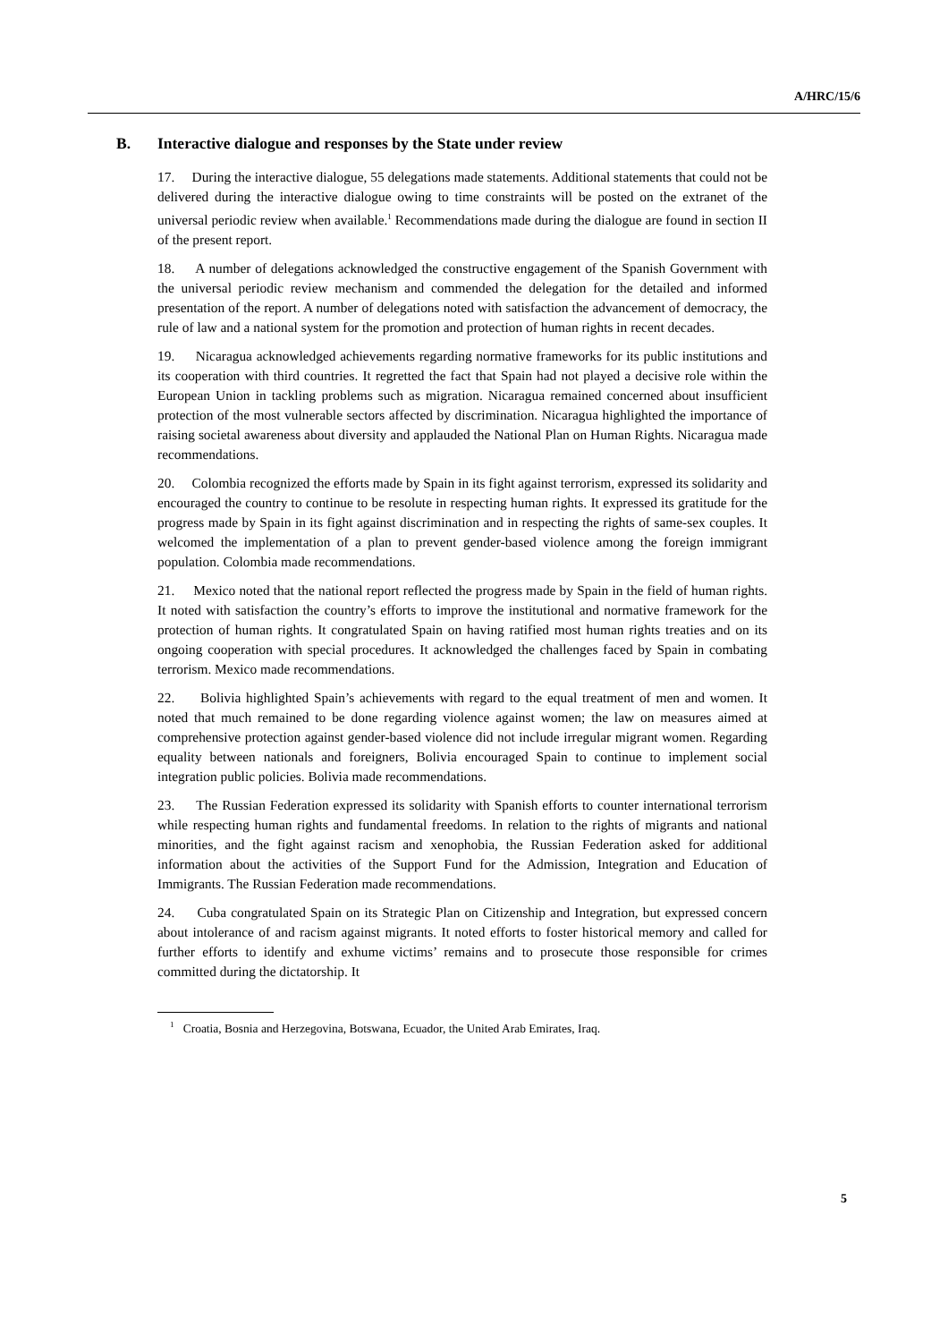A/HRC/15/6
B. Interactive dialogue and responses by the State under review
17. During the interactive dialogue, 55 delegations made statements. Additional statements that could not be delivered during the interactive dialogue owing to time constraints will be posted on the extranet of the universal periodic review when available.<sup>1</sup> Recommendations made during the dialogue are found in section II of the present report.
18. A number of delegations acknowledged the constructive engagement of the Spanish Government with the universal periodic review mechanism and commended the delegation for the detailed and informed presentation of the report. A number of delegations noted with satisfaction the advancement of democracy, the rule of law and a national system for the promotion and protection of human rights in recent decades.
19. Nicaragua acknowledged achievements regarding normative frameworks for its public institutions and its cooperation with third countries. It regretted the fact that Spain had not played a decisive role within the European Union in tackling problems such as migration. Nicaragua remained concerned about insufficient protection of the most vulnerable sectors affected by discrimination. Nicaragua highlighted the importance of raising societal awareness about diversity and applauded the National Plan on Human Rights. Nicaragua made recommendations.
20. Colombia recognized the efforts made by Spain in its fight against terrorism, expressed its solidarity and encouraged the country to continue to be resolute in respecting human rights. It expressed its gratitude for the progress made by Spain in its fight against discrimination and in respecting the rights of same-sex couples. It welcomed the implementation of a plan to prevent gender-based violence among the foreign immigrant population. Colombia made recommendations.
21. Mexico noted that the national report reflected the progress made by Spain in the field of human rights. It noted with satisfaction the country’s efforts to improve the institutional and normative framework for the protection of human rights. It congratulated Spain on having ratified most human rights treaties and on its ongoing cooperation with special procedures. It acknowledged the challenges faced by Spain in combating terrorism. Mexico made recommendations.
22. Bolivia highlighted Spain’s achievements with regard to the equal treatment of men and women. It noted that much remained to be done regarding violence against women; the law on measures aimed at comprehensive protection against gender-based violence did not include irregular migrant women. Regarding equality between nationals and foreigners, Bolivia encouraged Spain to continue to implement social integration public policies. Bolivia made recommendations.
23. The Russian Federation expressed its solidarity with Spanish efforts to counter international terrorism while respecting human rights and fundamental freedoms. In relation to the rights of migrants and national minorities, and the fight against racism and xenophobia, the Russian Federation asked for additional information about the activities of the Support Fund for the Admission, Integration and Education of Immigrants. The Russian Federation made recommendations.
24. Cuba congratulated Spain on its Strategic Plan on Citizenship and Integration, but expressed concern about intolerance of and racism against migrants. It noted efforts to foster historical memory and called for further efforts to identify and exhume victims’ remains and to prosecute those responsible for crimes committed during the dictatorship. It
<sup>1</sup> Croatia, Bosnia and Herzegovina, Botswana, Ecuador, the United Arab Emirates, Iraq.
5